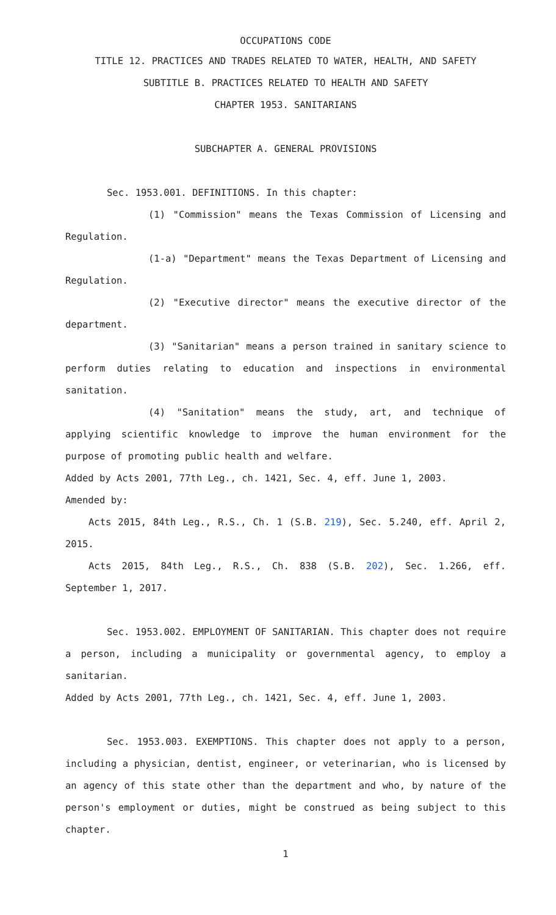OCCUPATIONS CODE
TITLE 12. PRACTICES AND TRADES RELATED TO WATER, HEALTH, AND SAFETY
SUBTITLE B. PRACTICES RELATED TO HEALTH AND SAFETY
CHAPTER 1953. SANITARIANS
SUBCHAPTER A. GENERAL PROVISIONS
Sec. 1953.001. DEFINITIONS. In this chapter:
(1) "Commission" means the Texas Commission of Licensing and Regulation.
(1-a) "Department" means the Texas Department of Licensing and Regulation.
(2) "Executive director" means the executive director of the department.
(3) "Sanitarian" means a person trained in sanitary science to perform duties relating to education and inspections in environmental sanitation.
(4) "Sanitation" means the study, art, and technique of applying scientific knowledge to improve the human environment for the purpose of promoting public health and welfare.
Added by Acts 2001, 77th Leg., ch. 1421, Sec. 4, eff. June 1, 2003.
Amended by:
Acts 2015, 84th Leg., R.S., Ch. 1 (S.B. 219), Sec. 5.240, eff. April 2, 2015.
Acts 2015, 84th Leg., R.S., Ch. 838 (S.B. 202), Sec. 1.266, eff. September 1, 2017.
Sec. 1953.002. EMPLOYMENT OF SANITARIAN. This chapter does not require a person, including a municipality or governmental agency, to employ a sanitarian.
Added by Acts 2001, 77th Leg., ch. 1421, Sec. 4, eff. June 1, 2003.
Sec. 1953.003. EXEMPTIONS. This chapter does not apply to a person, including a physician, dentist, engineer, or veterinarian, who is licensed by an agency of this state other than the department and who, by nature of the person's employment or duties, might be construed as being subject to this chapter.
1